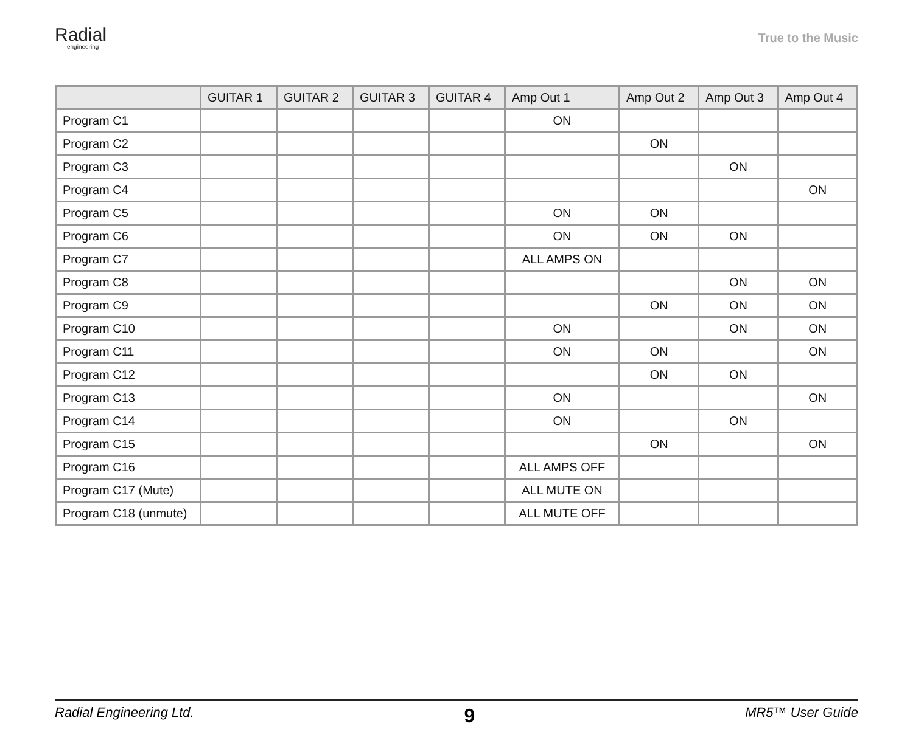Radial
engineering
True to the Music
| | GUITAR 1 | GUITAR 2 | GUITAR 3 | GUITAR 4 | Amp Out 1 | Amp Out 2 | Amp Out 3 | Amp Out 4 |
| --- | --- | --- | --- | --- | --- | --- | --- | --- |
| Program C1 | | | | | ON | | | |
| Program C2 | | | | | | ON | | |
| Program C3 | | | | | | | ON | |
| Program C4 | | | | | | | | ON |
| Program C5 | | | | | ON | ON | | |
| Program C6 | | | | | ON | ON | ON | |
| Program C7 | | | | | ALL AMPS ON | | | |
| Program C8 | | | | | | | ON | ON |
| Program C9 | | | | | | ON | ON | ON |
| Program C10 | | | | | ON | | ON | ON |
| Program C11 | | | | | ON | ON | | ON |
| Program C12 | | | | | | ON | ON | |
| Program C13 | | | | | ON | | | ON |
| Program C14 | | | | | ON | | ON | |
| Program C15 | | | | | | ON | | ON |
| Program C16 | | | | | ALL AMPS OFF | | | |
| Program C17 (Mute) | | | | | ALL MUTE ON | | | |
| Program C18 (unmute) | | | | | ALL MUTE OFF | | | |
Radial Engineering Ltd. 9 MR5™ User Guide